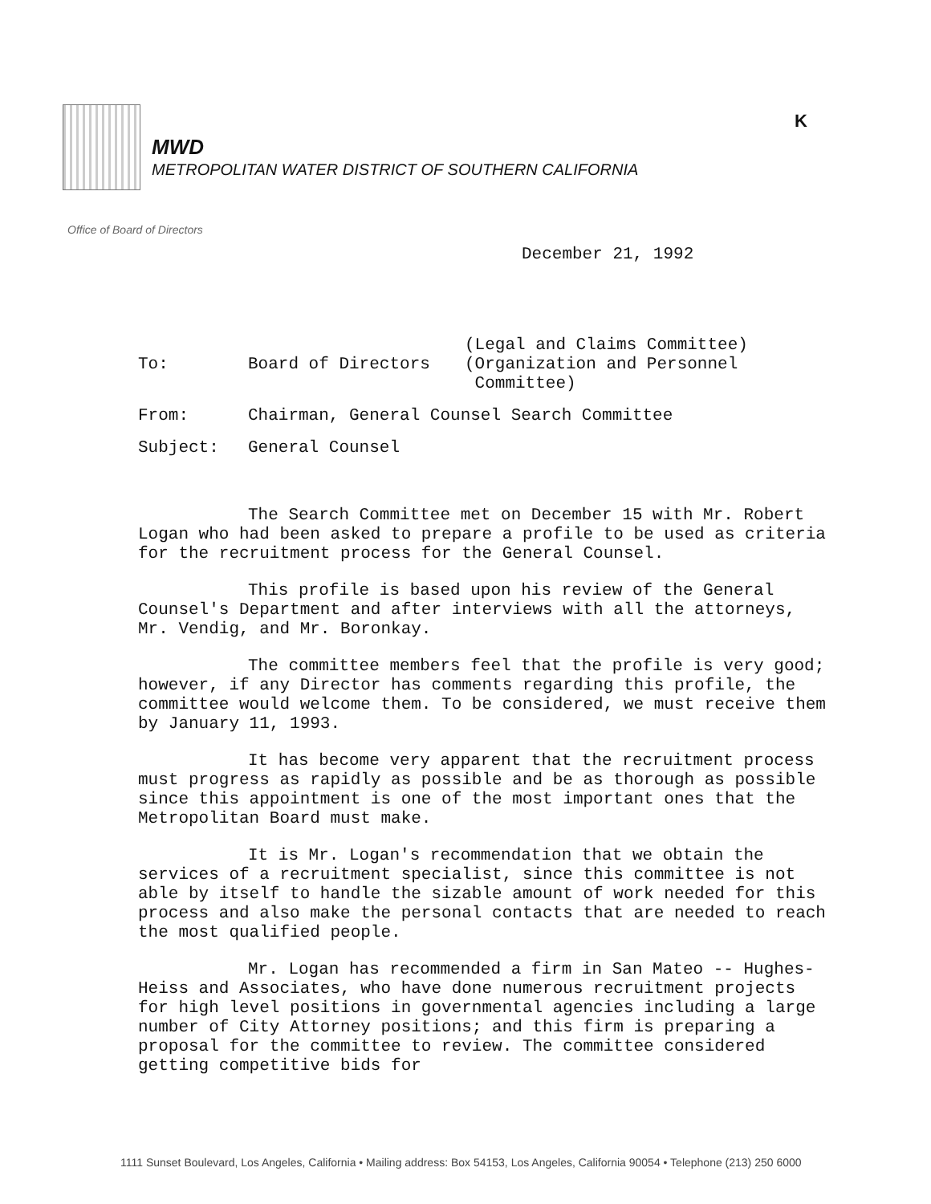MWD
METROPOLITAN WATER DISTRICT OF SOUTHERN CALIFORNIA
K
Office of Board of Directors
December 21, 1992
To:
Board of Directors (Legal and Claims Committee)
(Organization and Personnel
Committee)
From: Chairman, General Counsel Search Committee
Subject: General Counsel
The Search Committee met on December 15 with Mr. Robert Logan who had been asked to prepare a profile to be used as criteria for the recruitment process for the General Counsel.
This profile is based upon his review of the General Counsel's Department and after interviews with all the attorneys, Mr. Vendig, and Mr. Boronkay.
The committee members feel that the profile is very good; however, if any Director has comments regarding this profile, the committee would welcome them. To be considered, we must receive them by January 11, 1993.
It has become very apparent that the recruitment process must progress as rapidly as possible and be as thorough as possible since this appointment is one of the most important ones that the Metropolitan Board must make.
It is Mr. Logan's recommendation that we obtain the services of a recruitment specialist, since this committee is not able by itself to handle the sizable amount of work needed for this process and also make the personal contacts that are needed to reach the most qualified people.
Mr. Logan has recommended a firm in San Mateo -- Hughes-Heiss and Associates, who have done numerous recruitment projects for high level positions in governmental agencies including a large number of City Attorney positions; and this firm is preparing a proposal for the committee to review. The committee considered getting competitive bids for
1111 Sunset Boulevard, Los Angeles, California • Mailing address: Box 54153, Los Angeles, California 90054 • Telephone (213) 250 6000